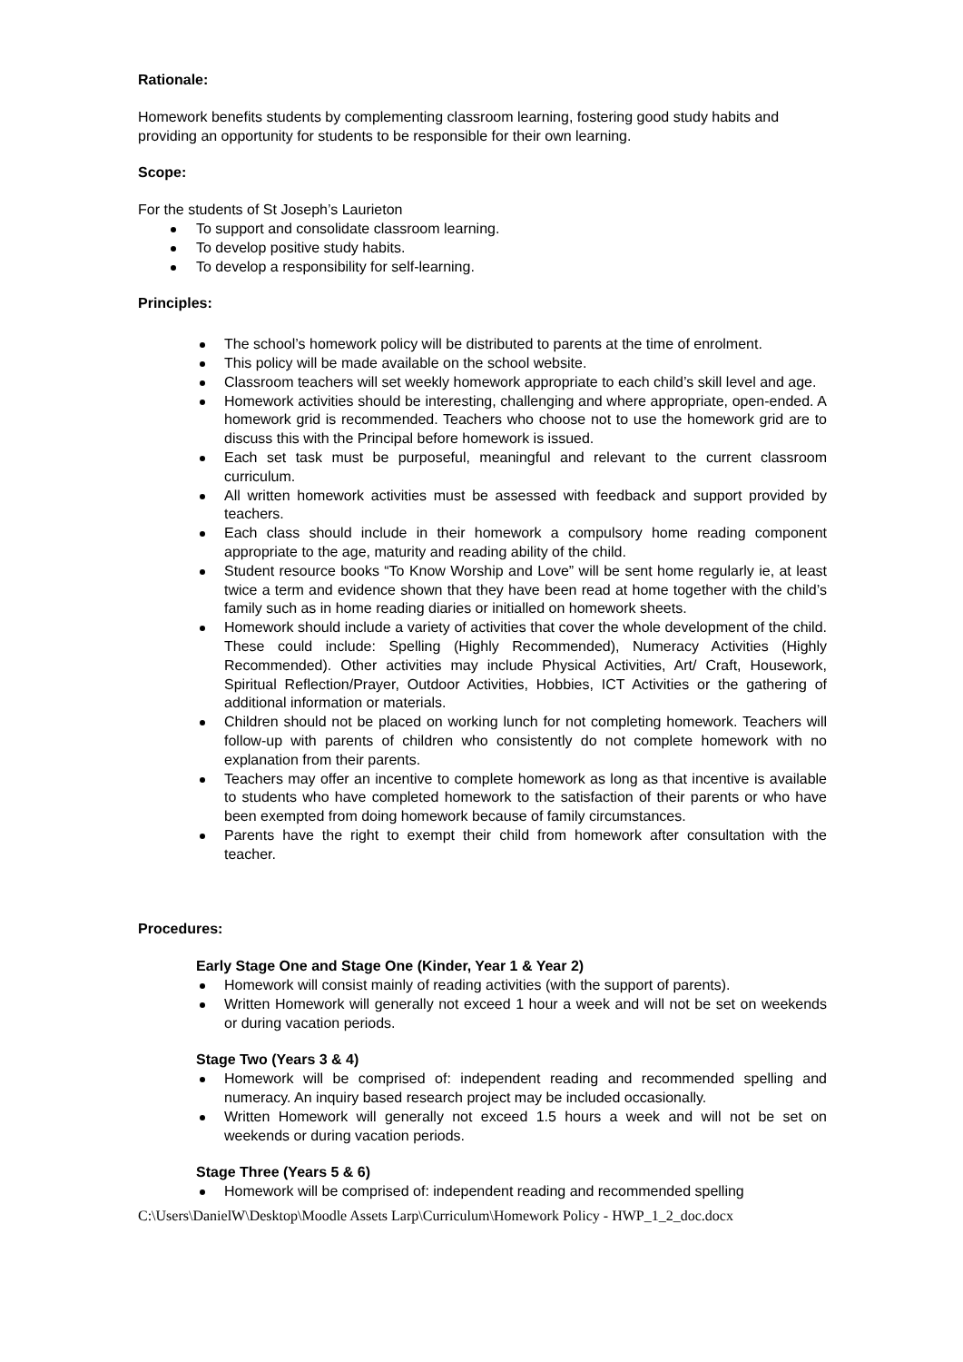Rationale:
Homework benefits students by complementing classroom learning, fostering good study habits and providing an opportunity for students to be responsible for their own learning.
Scope:
For the students of St Joseph’s Laurieton
To support and consolidate classroom learning.
To develop positive study habits.
To develop a responsibility for self-learning.
Principles:
The school’s homework policy will be distributed to parents at the time of enrolment.
This policy will be made available on the school website.
Classroom teachers will set weekly homework appropriate to each child’s skill level and age.
Homework activities should be interesting, challenging and where appropriate, open-ended. A homework grid is recommended. Teachers who choose not to use the homework grid are to discuss this with the Principal before homework is issued.
Each set task must be purposeful, meaningful and relevant to the current classroom curriculum.
All written homework activities must be assessed with feedback and support provided by teachers.
Each class should include in their homework a compulsory home reading component appropriate to the age, maturity and reading ability of the child.
Student resource books “To Know Worship and Love” will be sent home regularly ie, at least twice a term and evidence shown that they have been read at home together with the child’s family such as in home reading diaries or initialled on homework sheets.
Homework should include a variety of activities that cover the whole development of the child. These could include: Spelling (Highly Recommended), Numeracy Activities (Highly Recommended). Other activities may include Physical Activities, Art/ Craft, Housework, Spiritual Reflection/Prayer, Outdoor Activities, Hobbies, ICT Activities or the gathering of additional information or materials.
Children should not be placed on working lunch for not completing homework. Teachers will follow-up with parents of children who consistently do not complete homework with no explanation from their parents.
Teachers may offer an incentive to complete homework as long as that incentive is available to students who have completed homework to the satisfaction of their parents or who have been exempted from doing homework because of family circumstances.
Parents have the right to exempt their child from homework after consultation with the teacher.
Procedures:
Early Stage One and Stage One (Kinder, Year 1 & Year 2)
Homework will consist mainly of reading activities (with the support of parents).
Written Homework will generally not exceed 1 hour a week and will not be set on weekends or during vacation periods.
Stage Two (Years 3 & 4)
Homework will be comprised of: independent reading and recommended spelling and numeracy. An inquiry based research project may be included occasionally.
Written Homework will generally not exceed 1.5 hours a week and will not be set on weekends or during vacation periods.
Stage Three (Years 5 & 6)
Homework will be comprised of: independent reading and recommended spelling
C:\Users\DanielW\Desktop\Moodle Assets Larp\Curriculum\Homework Policy - HWP_1_2_doc.docx